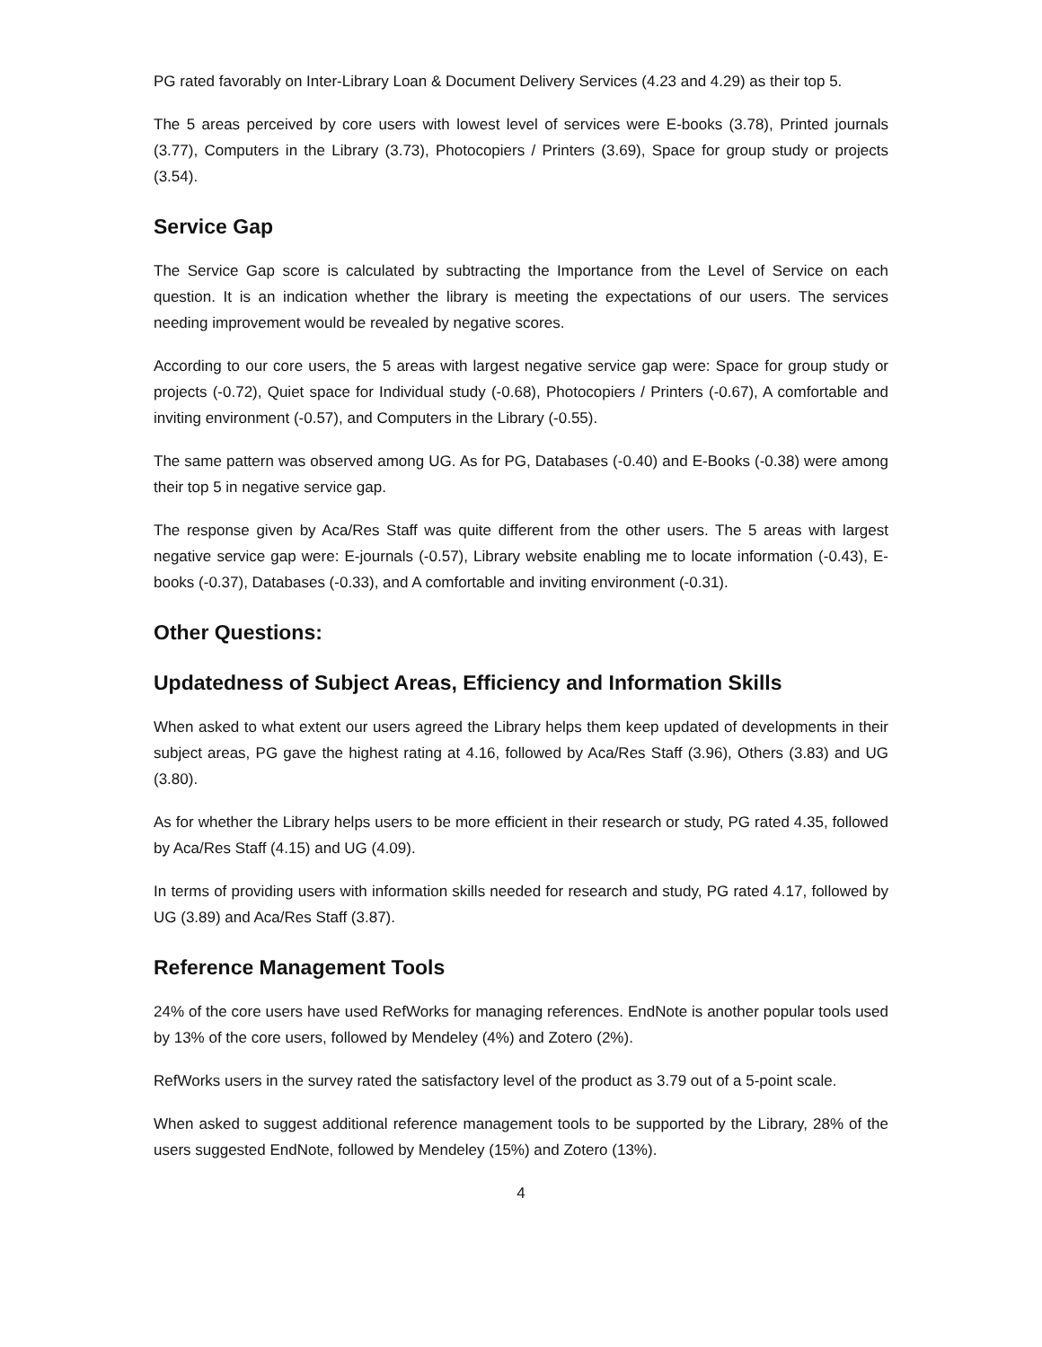PG rated favorably on Inter-Library Loan & Document Delivery Services (4.23 and 4.29) as their top 5.
The 5 areas perceived by core users with lowest level of services were E-books (3.78), Printed journals (3.77), Computers in the Library (3.73), Photocopiers / Printers (3.69), Space for group study or projects (3.54).
Service Gap
The Service Gap score is calculated by subtracting the Importance from the Level of Service on each question. It is an indication whether the library is meeting the expectations of our users. The services needing improvement would be revealed by negative scores.
According to our core users, the 5 areas with largest negative service gap were: Space for group study or projects (-0.72), Quiet space for Individual study (-0.68), Photocopiers / Printers (-0.67), A comfortable and inviting environment (-0.57), and Computers in the Library (-0.55).
The same pattern was observed among UG. As for PG, Databases (-0.40) and E-Books (-0.38) were among their top 5 in negative service gap.
The response given by Aca/Res Staff was quite different from the other users. The 5 areas with largest negative service gap were: E-journals (-0.57), Library website enabling me to locate information (-0.43), E-books (-0.37), Databases (-0.33), and A comfortable and inviting environment (-0.31).
Other Questions:
Updatedness of Subject Areas, Efficiency and Information Skills
When asked to what extent our users agreed the Library helps them keep updated of developments in their subject areas, PG gave the highest rating at 4.16, followed by Aca/Res Staff (3.96), Others (3.83) and UG (3.80).
As for whether the Library helps users to be more efficient in their research or study, PG rated 4.35, followed by Aca/Res Staff (4.15) and UG (4.09).
In terms of providing users with information skills needed for research and study, PG rated 4.17, followed by UG (3.89) and Aca/Res Staff (3.87).
Reference Management Tools
24% of the core users have used RefWorks for managing references. EndNote is another popular tools used by 13% of the core users, followed by Mendeley (4%) and Zotero (2%).
RefWorks users in the survey rated the satisfactory level of the product as 3.79 out of a 5-point scale.
When asked to suggest additional reference management tools to be supported by the Library, 28% of the users suggested EndNote, followed by Mendeley (15%) and Zotero (13%).
4